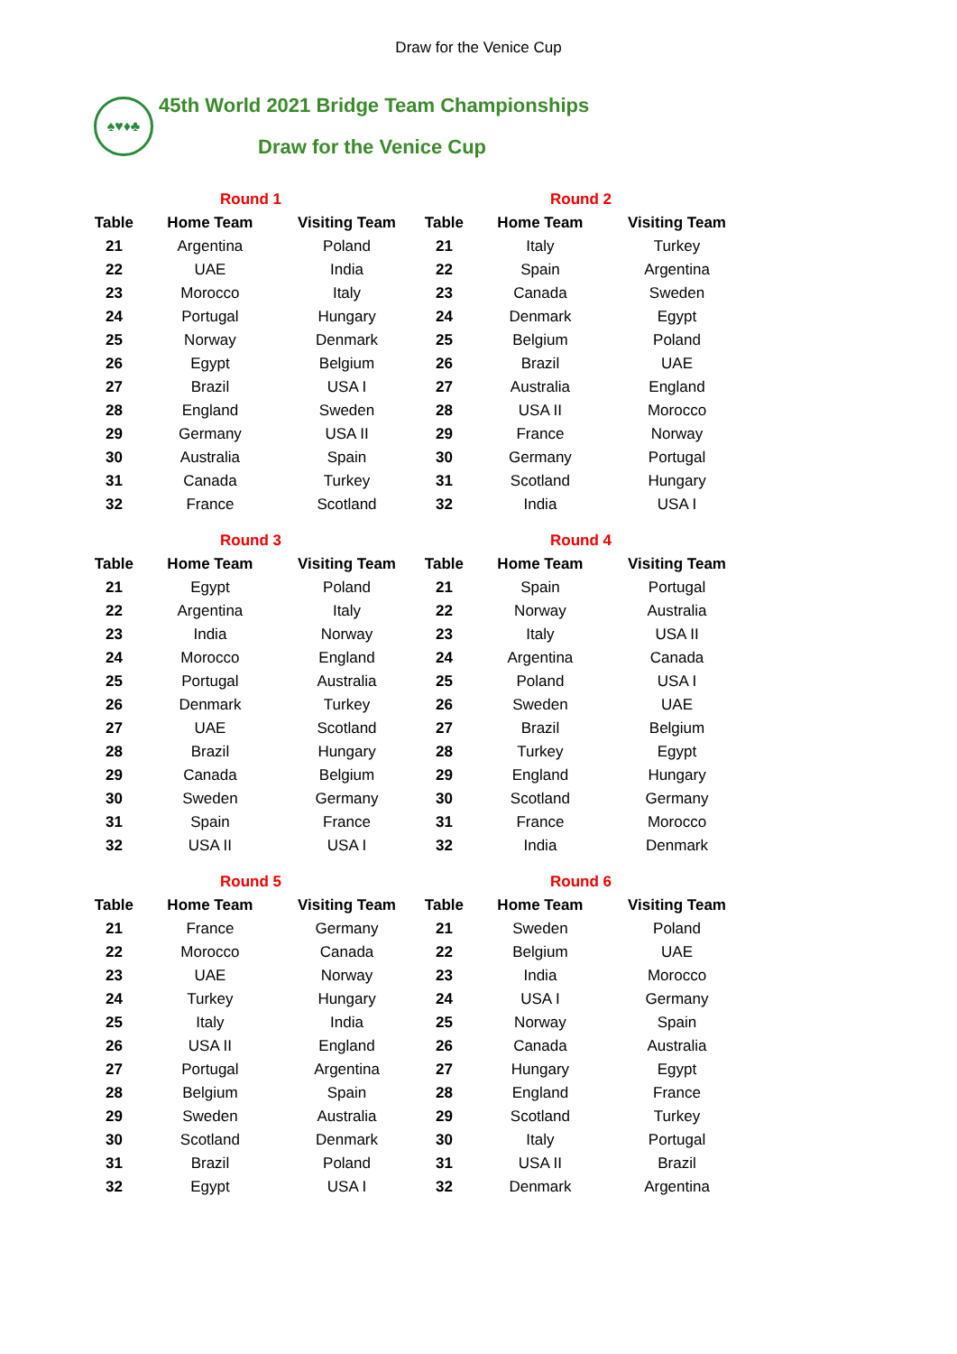Draw for the Venice Cup
♠♥♦♣
45th World 2021 Bridge Team Championships
Draw for the Venice Cup
| Round 1 | | |
| --- | --- | --- |
| Table | Home Team | Visiting Team |
| 21 | Argentina | Poland |
| 22 | UAE | India |
| 23 | Morocco | Italy |
| 24 | Portugal | Hungary |
| 25 | Norway | Denmark |
| 26 | Egypt | Belgium |
| 27 | Brazil | USA I |
| 28 | England | Sweden |
| 29 | Germany | USA II |
| 30 | Australia | Spain |
| 31 | Canada | Turkey |
| 32 | France | Scotland |
| Round 2 | | |
| --- | --- | --- |
| Table | Home Team | Visiting Team |
| 21 | Italy | Turkey |
| 22 | Spain | Argentina |
| 23 | Canada | Sweden |
| 24 | Denmark | Egypt |
| 25 | Belgium | Poland |
| 26 | Brazil | UAE |
| 27 | Australia | England |
| 28 | USA II | Morocco |
| 29 | France | Norway |
| 30 | Germany | Portugal |
| 31 | Scotland | Hungary |
| 32 | India | USA I |
| Round 3 | | |
| --- | --- | --- |
| Table | Home Team | Visiting Team |
| 21 | Egypt | Poland |
| 22 | Argentina | Italy |
| 23 | India | Norway |
| 24 | Morocco | England |
| 25 | Portugal | Australia |
| 26 | Denmark | Turkey |
| 27 | UAE | Scotland |
| 28 | Brazil | Hungary |
| 29 | Canada | Belgium |
| 30 | Sweden | Germany |
| 31 | Spain | France |
| 32 | USA II | USA I |
| Round 4 | | |
| --- | --- | --- |
| Table | Home Team | Visiting Team |
| 21 | Spain | Portugal |
| 22 | Norway | Australia |
| 23 | Italy | USA II |
| 24 | Argentina | Canada |
| 25 | Poland | USA I |
| 26 | Sweden | UAE |
| 27 | Brazil | Belgium |
| 28 | Turkey | Egypt |
| 29 | England | Hungary |
| 30 | Scotland | Germany |
| 31 | France | Morocco |
| 32 | India | Denmark |
| Round 5 | | |
| --- | --- | --- |
| Table | Home Team | Visiting Team |
| 21 | France | Germany |
| 22 | Morocco | Canada |
| 23 | UAE | Norway |
| 24 | Turkey | Hungary |
| 25 | Italy | India |
| 26 | USA II | England |
| 27 | Portugal | Argentina |
| 28 | Belgium | Spain |
| 29 | Sweden | Australia |
| 30 | Scotland | Denmark |
| 31 | Brazil | Poland |
| 32 | Egypt | USA I |
| Round 6 | | |
| --- | --- | --- |
| Table | Home Team | Visiting Team |
| 21 | Sweden | Poland |
| 22 | Belgium | UAE |
| 23 | India | Morocco |
| 24 | USA I | Germany |
| 25 | Norway | Spain |
| 26 | Canada | Australia |
| 27 | Hungary | Egypt |
| 28 | England | France |
| 29 | Scotland | Turkey |
| 30 | Italy | Portugal |
| 31 | USA II | Brazil |
| 32 | Denmark | Argentina |